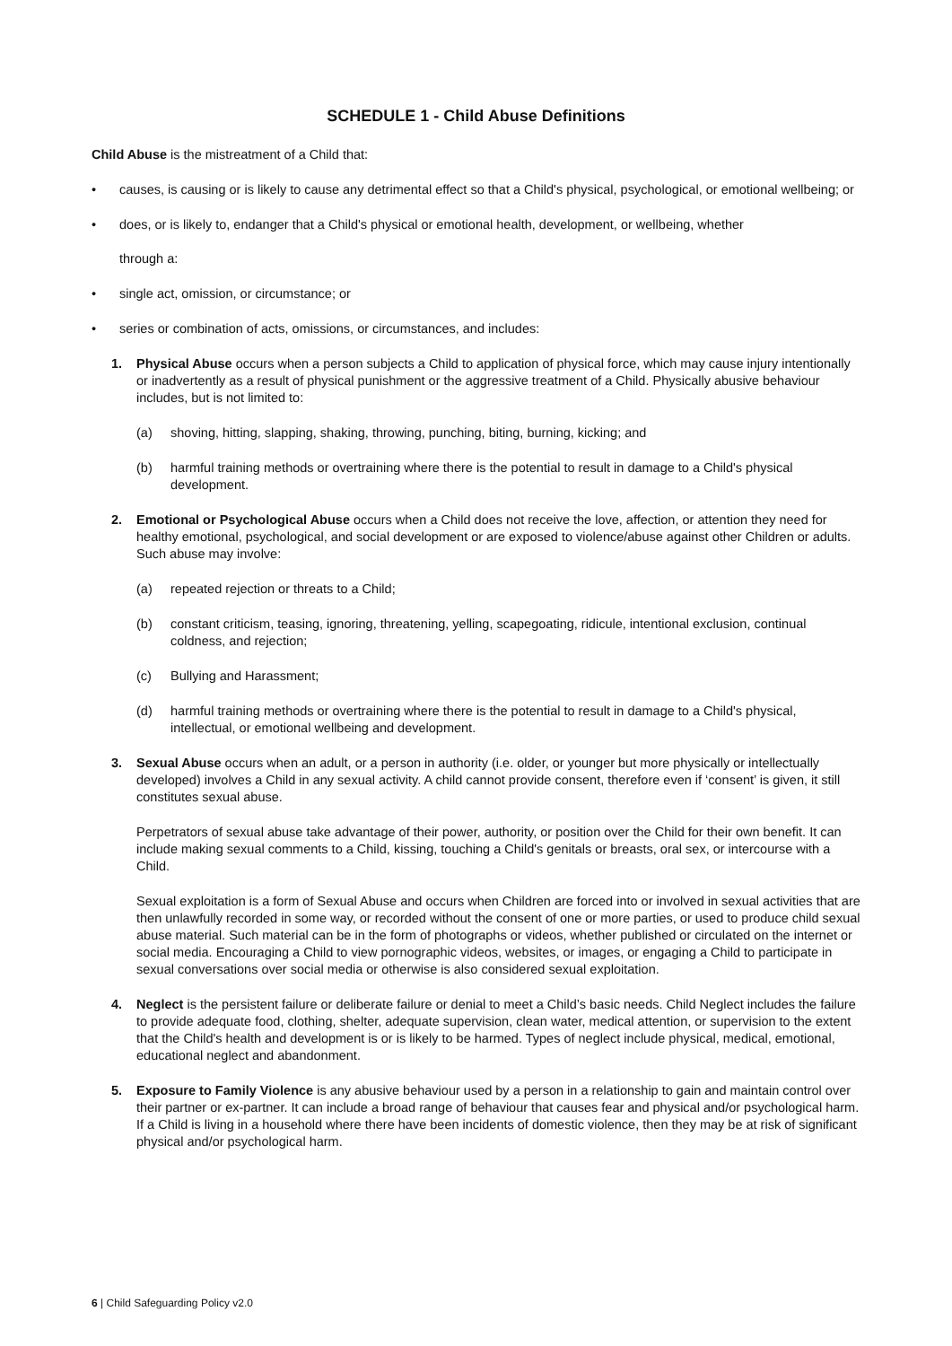SCHEDULE 1 - Child Abuse Definitions
Child Abuse is the mistreatment of a Child that:
• causes, is causing or is likely to cause any detrimental effect so that a Child's physical, psychological, or emotional wellbeing; or
• does, or is likely to, endanger that a Child's physical or emotional health, development, or wellbeing, whether
through a:
• single act, omission, or circumstance; or
• series or combination of acts, omissions, or circumstances, and includes:
1. Physical Abuse occurs when a person subjects a Child to application of physical force, which may cause injury intentionally or inadvertently as a result of physical punishment or the aggressive treatment of a Child. Physically abusive behaviour includes, but is not limited to:
(a) shoving, hitting, slapping, shaking, throwing, punching, biting, burning, kicking; and
(b) harmful training methods or overtraining where there is the potential to result in damage to a Child's physical development.
2. Emotional or Psychological Abuse occurs when a Child does not receive the love, affection, or attention they need for healthy emotional, psychological, and social development or are exposed to violence/abuse against other Children or adults. Such abuse may involve:
(a) repeated rejection or threats to a Child;
(b) constant criticism, teasing, ignoring, threatening, yelling, scapegoating, ridicule, intentional exclusion, continual coldness, and rejection;
(c) Bullying and Harassment;
(d) harmful training methods or overtraining where there is the potential to result in damage to a Child's physical, intellectual, or emotional wellbeing and development.
3. Sexual Abuse occurs when an adult, or a person in authority (i.e. older, or younger but more physically or intellectually developed) involves a Child in any sexual activity. A child cannot provide consent, therefore even if ‘consent’ is given, it still constitutes sexual abuse.
Perpetrators of sexual abuse take advantage of their power, authority, or position over the Child for their own benefit. It can include making sexual comments to a Child, kissing, touching a Child's genitals or breasts, oral sex, or intercourse with a Child.
Sexual exploitation is a form of Sexual Abuse and occurs when Children are forced into or involved in sexual activities that are then unlawfully recorded in some way, or recorded without the consent of one or more parties, or used to produce child sexual abuse material. Such material can be in the form of photographs or videos, whether published or circulated on the internet or social media. Encouraging a Child to view pornographic videos, websites, or images, or engaging a Child to participate in sexual conversations over social media or otherwise is also considered sexual exploitation.
4. Neglect is the persistent failure or deliberate failure or denial to meet a Child’s basic needs. Child Neglect includes the failure to provide adequate food, clothing, shelter, adequate supervision, clean water, medical attention, or supervision to the extent that the Child's health and development is or is likely to be harmed. Types of neglect include physical, medical, emotional, educational neglect and abandonment.
5. Exposure to Family Violence is any abusive behaviour used by a person in a relationship to gain and maintain control over their partner or ex-partner. It can include a broad range of behaviour that causes fear and physical and/or psychological harm. If a Child is living in a household where there have been incidents of domestic violence, then they may be at risk of significant physical and/or psychological harm.
6 | Child Safeguarding Policy v2.0